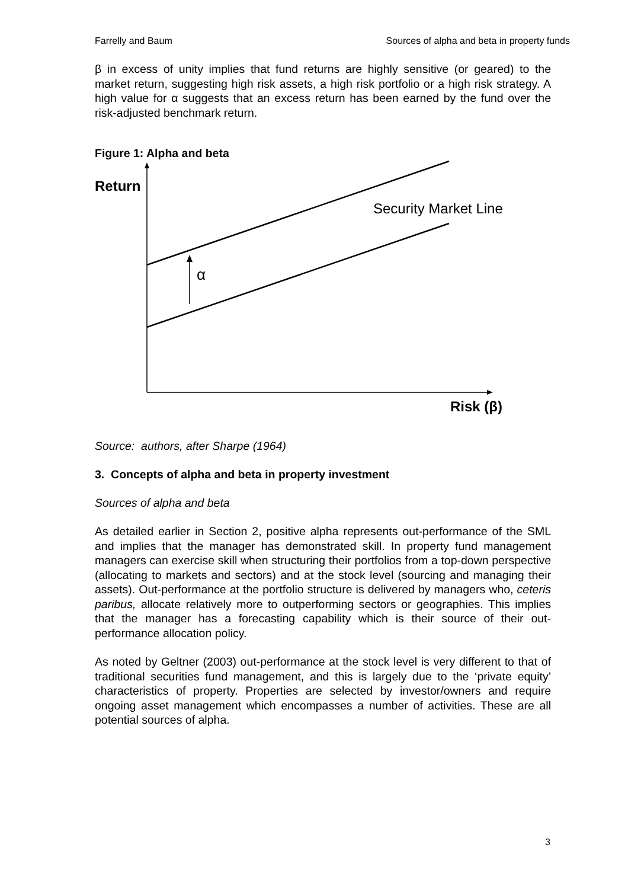Farrelly and Baum Sources of alpha and beta in property funds
β in excess of unity implies that fund returns are highly sensitive (or geared) to the market return, suggesting high risk assets, a high risk portfolio or a high risk strategy. A high value for α suggests that an excess return has been earned by the fund over the risk-adjusted benchmark return.
Figure 1: Alpha and beta
Return
Security Market Line
α
Risk (β)
Source: authors, after Sharpe (1964)
3. Concepts of alpha and beta in property investment
Sources of alpha and beta
As detailed earlier in Section 2, positive alpha represents out-performance of the SML and implies that the manager has demonstrated skill. In property fund management managers can exercise skill when structuring their portfolios from a top-down perspective (allocating to markets and sectors) and at the stock level (sourcing and managing their assets). Out-performance at the portfolio structure is delivered by managers who, ceteris paribus, allocate relatively more to outperforming sectors or geographies. This implies that the manager has a forecasting capability which is their source of their out-performance allocation policy.
As noted by Geltner (2003) out-performance at the stock level is very different to that of traditional securities fund management, and this is largely due to the ‘private equity’ characteristics of property. Properties are selected by investor/owners and require ongoing asset management which encompasses a number of activities. These are all potential sources of alpha.
3